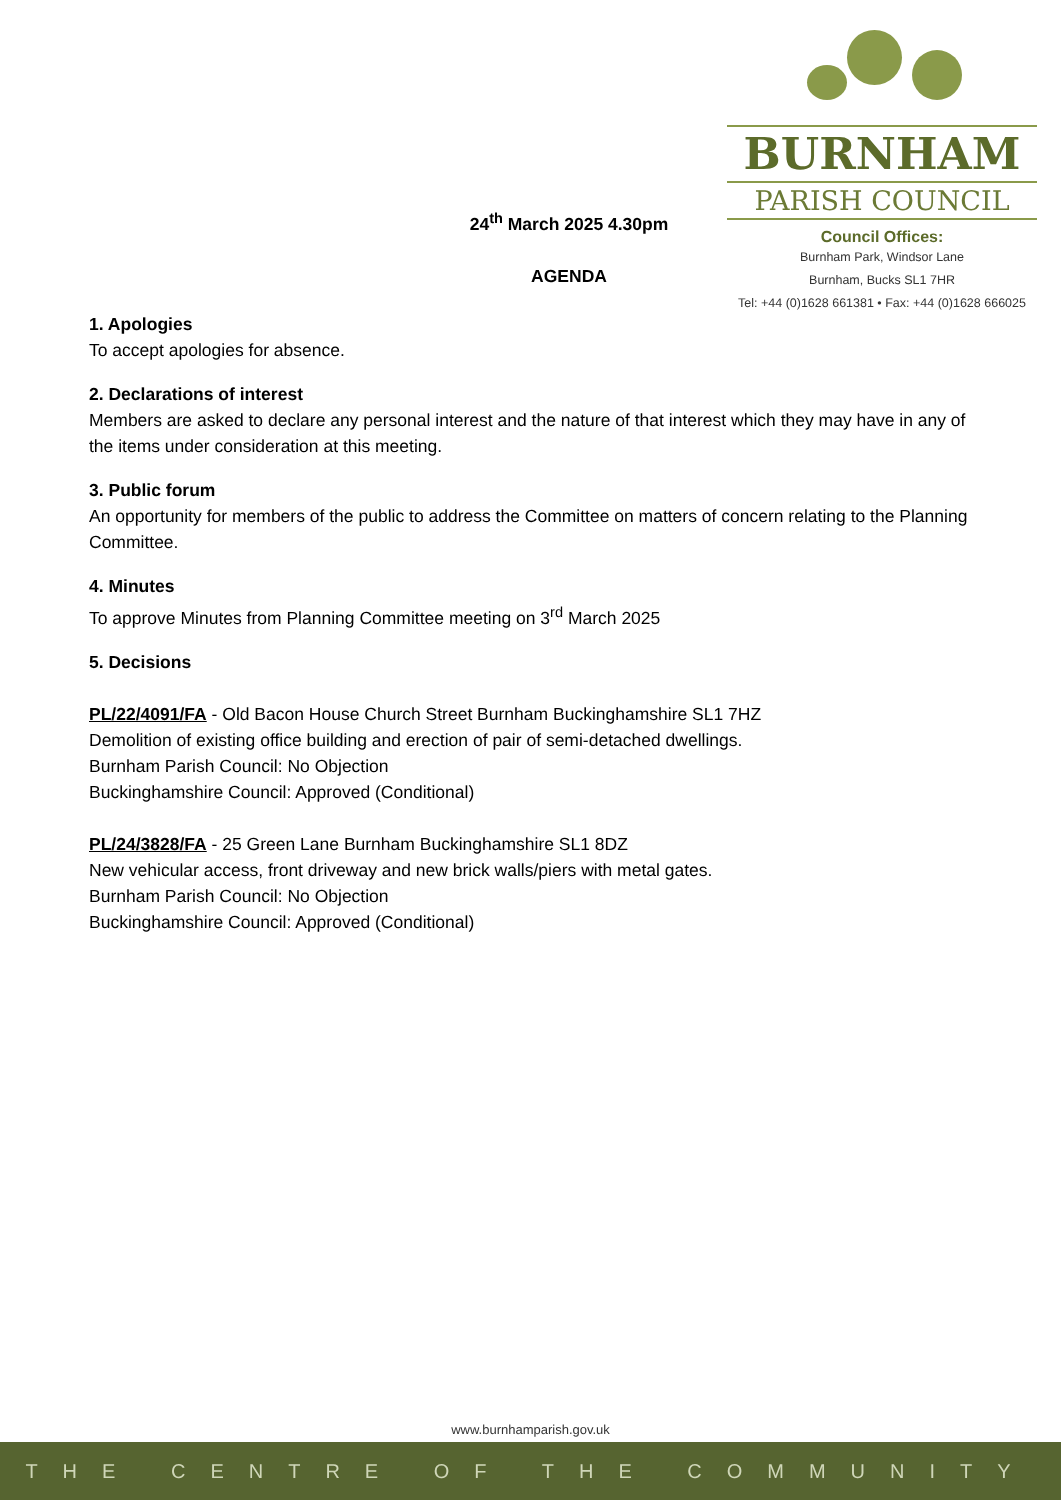BURNHAM
PARISH COUNCIL
Council Offices:
Burnham Park, Windsor Lane
Burnham, Bucks SL1 7HR
Tel: +44 (0)1628 661381 • Fax: +44 (0)1628 666025
24<sup>th</sup> March 2025 4.30pm
AGENDA
1. Apologies
To accept apologies for absence.
2. Declarations of interest
Members are asked to declare any personal interest and the nature of that interest which they may have in any of the items under consideration at this meeting.
3. Public forum
An opportunity for members of the public to address the Committee on matters of concern relating to the Planning Committee.
4. Minutes
To approve Minutes from Planning Committee meeting on 3<sup>rd</sup> March 2025
5. Decisions
PL/22/4091/FA - Old Bacon House Church Street Burnham Buckinghamshire SL1 7HZ
Demolition of existing office building and erection of pair of semi-detached dwellings.
Burnham Parish Council: No Objection
Buckinghamshire Council: Approved (Conditional)
PL/24/3828/FA - 25 Green Lane Burnham Buckinghamshire SL1 8DZ
New vehicular access, front driveway and new brick walls/piers with metal gates.
Burnham Parish Council: No Objection
Buckinghamshire Council: Approved (Conditional)
www.burnhamparish.gov.uk
THE CENTRE OF THE COMMUNITY